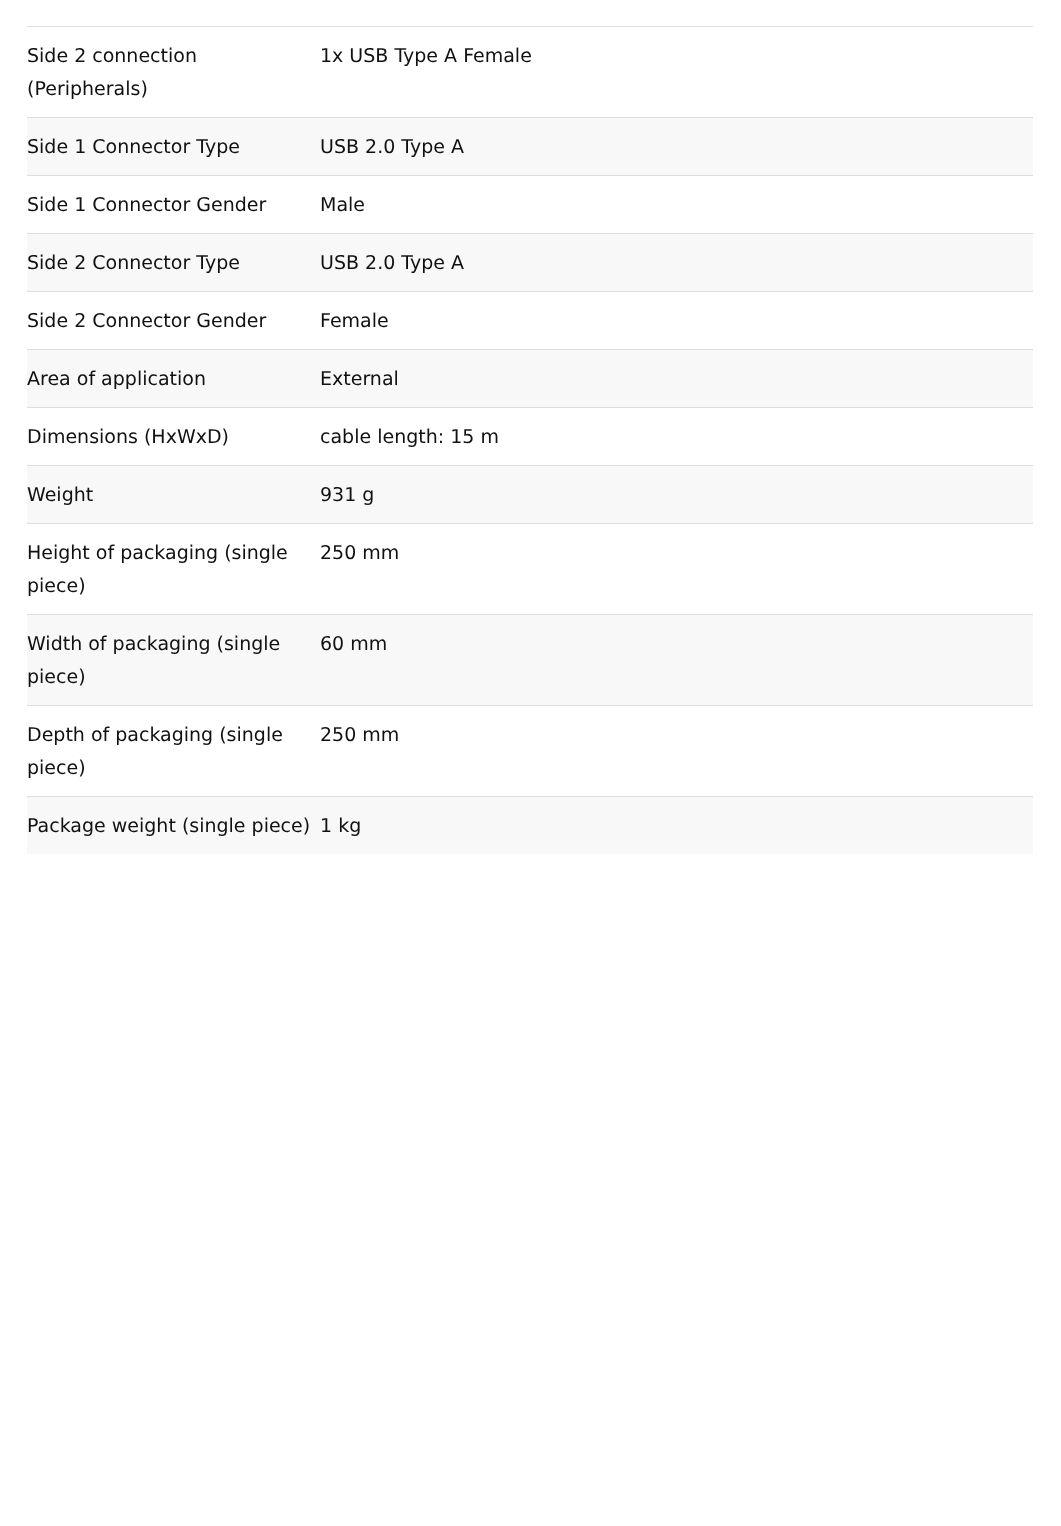| Side 2 connection (Peripherals) | 1x USB Type A Female |
| Side 1 Connector Type | USB 2.0 Type A |
| Side 1 Connector Gender | Male |
| Side 2 Connector Type | USB 2.0 Type A |
| Side 2 Connector Gender | Female |
| Area of application | External |
| Dimensions (HxWxD) | cable length: 15 m |
| Weight | 931 g |
| Height of packaging (single piece) | 250 mm |
| Width of packaging (single piece) | 60 mm |
| Depth of packaging (single piece) | 250 mm |
| Package weight (single piece) | 1 kg |